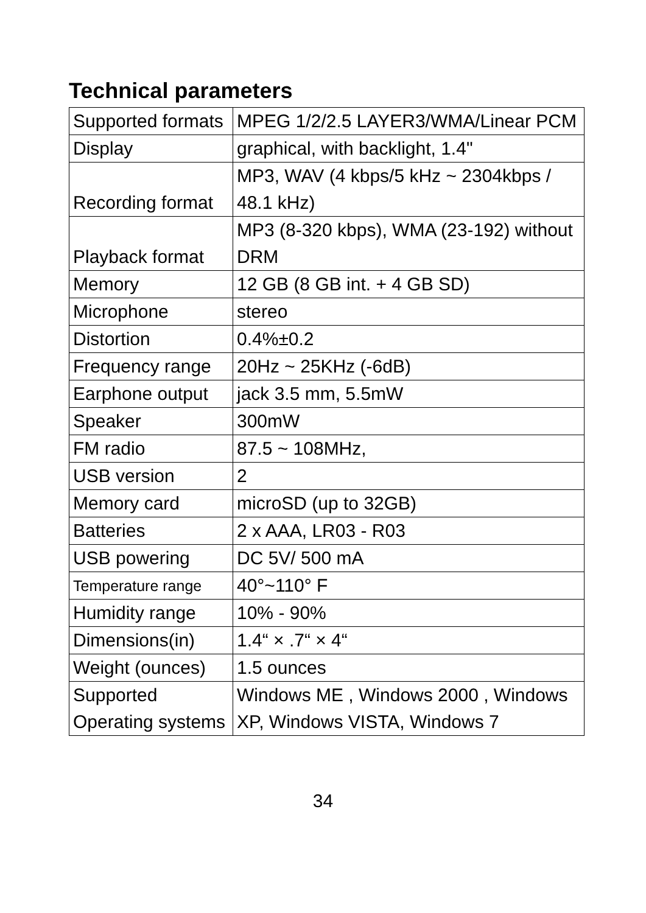Technical parameters
| Supported formats | MPEG 1/2/2.5 LAYER3/WMA/Linear PCM |
| Display | graphical, with backlight, 1.4" |
| Recording format | MP3, WAV (4 kbps/5 kHz ~ 2304kbps / 48.1 kHz) |
| Playback format | MP3 (8-320 kbps), WMA (23-192) without DRM |
| Memory | 12 GB (8 GB int. + 4 GB SD) |
| Microphone | stereo |
| Distortion | 0.4%±0.2 |
| Frequency range | 20Hz ~ 25KHz (-6dB) |
| Earphone output | jack 3.5 mm, 5.5mW |
| Speaker | 300mW |
| FM radio | 87.5 ~ 108MHz, |
| USB version | 2 |
| Memory card | microSD (up to 32GB) |
| Batteries | 2 x AAA, LR03 - R03 |
| USB powering | DC 5V/ 500 mA |
| Temperature range | 40°~110° F |
| Humidity range | 10% - 90% |
| Dimensions(in) | 1.4“ × .7“ × 4“ |
| Weight (ounces) | 1.5 ounces |
| Supported Operating systems | Windows ME , Windows 2000 , Windows XP, Windows VISTA, Windows 7 |
34